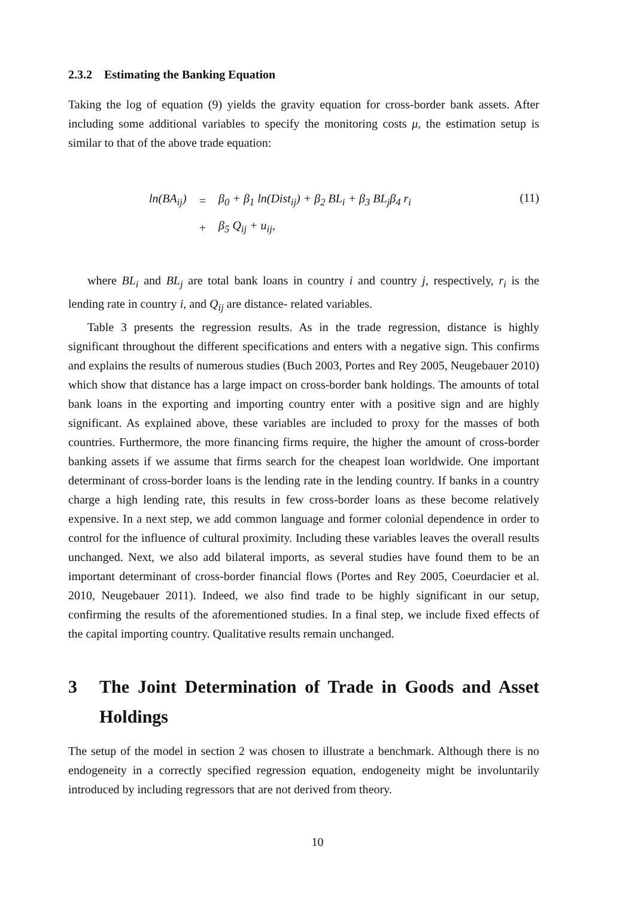2.3.2 Estimating the Banking Equation
Taking the log of equation (9) yields the gravity equation for cross-border bank assets. After including some additional variables to specify the monitoring costs μ, the estimation setup is similar to that of the above trade equation:
| ln(BA<sub>ij</sub>) | = | β<sub>0</sub> + β<sub>1</sub> ln(Dist<sub>ij</sub>) + β<sub>2</sub> BL<sub>i</sub> + β<sub>3</sub> BL<sub>j</sub>β<sub>4</sub> r<sub>i</sub> |
| | + | β<sub>5</sub> Q<sub>ij</sub> + u<sub>ij</sub>, |
(11)
where BL<sub>i</sub> and BL<sub>j</sub> are total bank loans in country i and country j, respectively, r<sub>i</sub> is the lending rate in country i, and Q<sub>ij</sub> are distance- related variables.
Table 3 presents the regression results. As in the trade regression, distance is highly significant throughout the different specifications and enters with a negative sign. This confirms and explains the results of numerous studies (Buch 2003, Portes and Rey 2005, Neugebauer 2010) which show that distance has a large impact on cross-border bank holdings. The amounts of total bank loans in the exporting and importing country enter with a positive sign and are highly significant. As explained above, these variables are included to proxy for the masses of both countries. Furthermore, the more financing firms require, the higher the amount of cross-border banking assets if we assume that firms search for the cheapest loan worldwide. One important determinant of cross-border loans is the lending rate in the lending country. If banks in a country charge a high lending rate, this results in few cross-border loans as these become relatively expensive. In a next step, we add common language and former colonial dependence in order to control for the influence of cultural proximity. Including these variables leaves the overall results unchanged. Next, we also add bilateral imports, as several studies have found them to be an important determinant of cross-border financial flows (Portes and Rey 2005, Coeurdacier et al. 2010, Neugebauer 2011). Indeed, we also find trade to be highly significant in our setup, confirming the results of the aforementioned studies. In a final step, we include fixed effects of the capital importing country. Qualitative results remain unchanged.
3 The Joint Determination of Trade in Goods and Asset Holdings
The setup of the model in section 2 was chosen to illustrate a benchmark. Although there is no endogeneity in a correctly specified regression equation, endogeneity might be involuntarily introduced by including regressors that are not derived from theory.
10